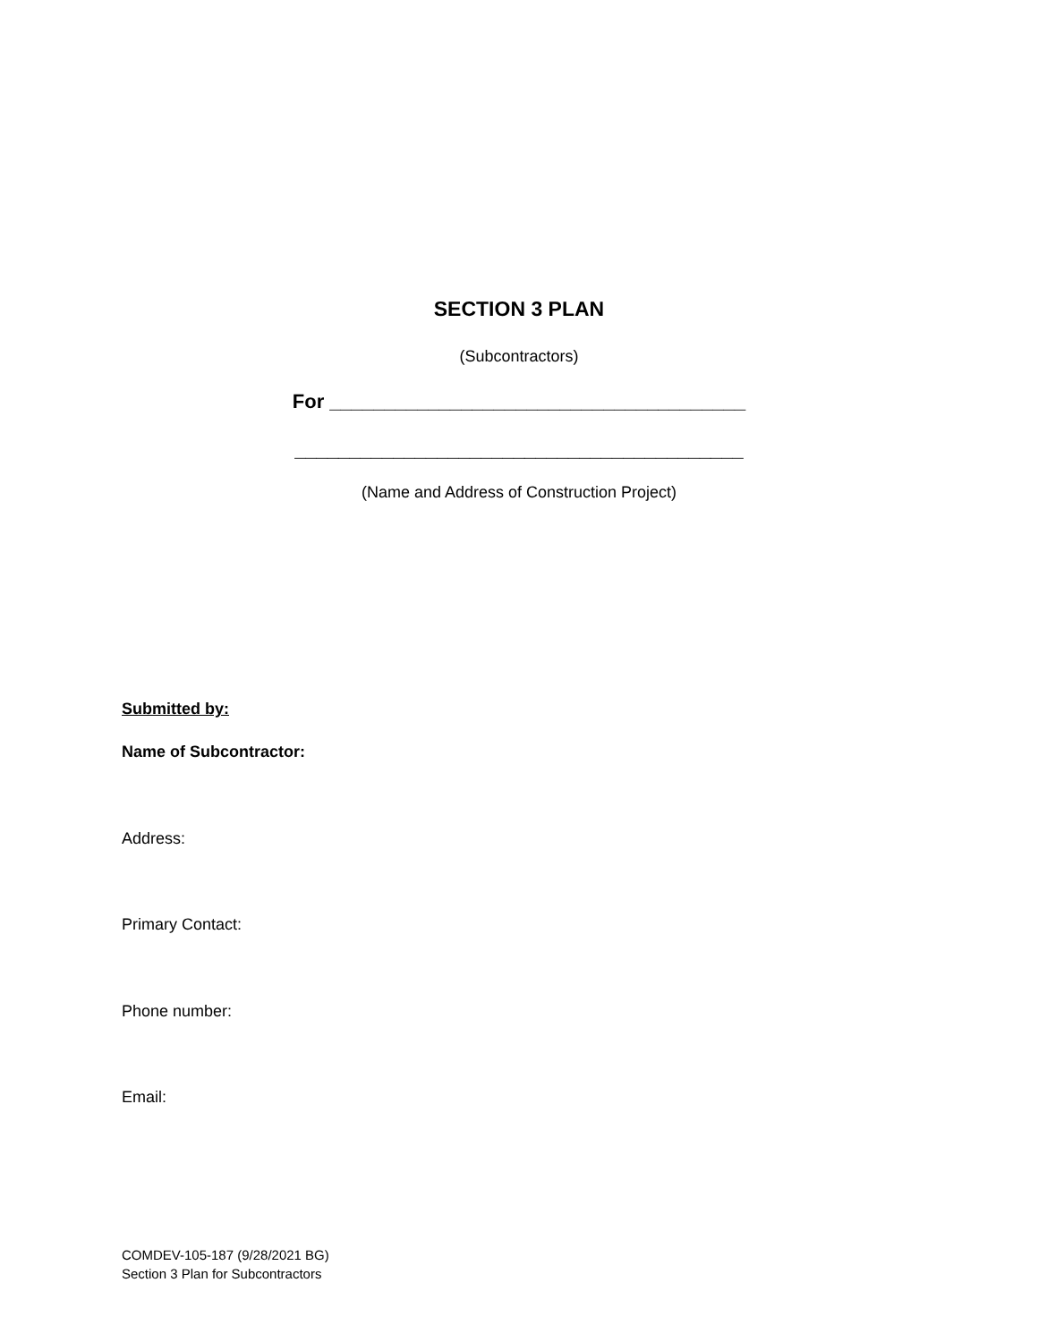SECTION 3 PLAN
(Subcontractors)
For ______________________________________
_________________________________________
(Name and Address of Construction Project)
Submitted by:
Name of Subcontractor:
Address:
Primary Contact:
Phone number:
Email:
COMDEV-105-187 (9/28/2021 BG)
Section 3 Plan for Subcontractors